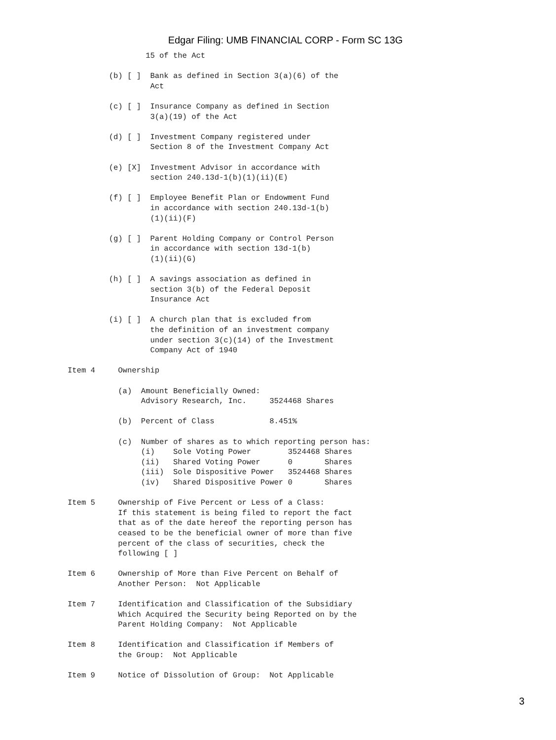Edgar Filing: UMB FINANCIAL CORP - Form SC 13G
                 15 of the Act

         (b) [ ]  Bank as defined in Section 3(a)(6) of the
                  Act

         (c) [ ]  Insurance Company as defined in Section
                  3(a)(19) of the Act

         (d) [ ]  Investment Company registered under
                  Section 8 of the Investment Company Act

         (e) [X]  Investment Advisor in accordance with
                  section 240.13d-1(b)(1)(ii)(E)

         (f) [ ]  Employee Benefit Plan or Endowment Fund
                  in accordance with section 240.13d-1(b)
                  (1)(ii)(F)

         (g) [ ]  Parent Holding Company or Control Person
                  in accordance with section 13d-1(b)
                  (1)(ii)(G)

         (h) [ ]  A savings association as defined in
                  section 3(b) of the Federal Deposit
                  Insurance Act

         (i) [ ]  A church plan that is excluded from
                  the definition of an investment company
                  under section 3(c)(14) of the Investment
                  Company Act of 1940

Item 4     Ownership

           (a)  Amount Beneficially Owned:
                Advisory Research, Inc.     3524468 Shares

           (b)  Percent of Class            8.451%

           (c)  Number of shares as to which reporting person has:
                (i)    Sole Voting Power        3524468 Shares
                (ii)   Shared Voting Power      0       Shares
                (iii)  Sole Dispositive Power   3524468 Shares
                (iv)   Shared Dispositive Power 0       Shares

Item 5     Ownership of Five Percent or Less of a Class:
           If this statement is being filed to report the fact
           that as of the date hereof the reporting person has
           ceased to be the beneficial owner of more than five
           percent of the class of securities, check the
           following [ ]

Item 6     Ownership of More than Five Percent on Behalf of
           Another Person:  Not Applicable

Item 7     Identification and Classification of the Subsidiary
           Which Acquired the Security being Reported on by the
           Parent Holding Company:  Not Applicable

Item 8     Identification and Classification if Members of
           the Group:  Not Applicable

Item 9     Notice of Dissolution of Group:  Not Applicable
3